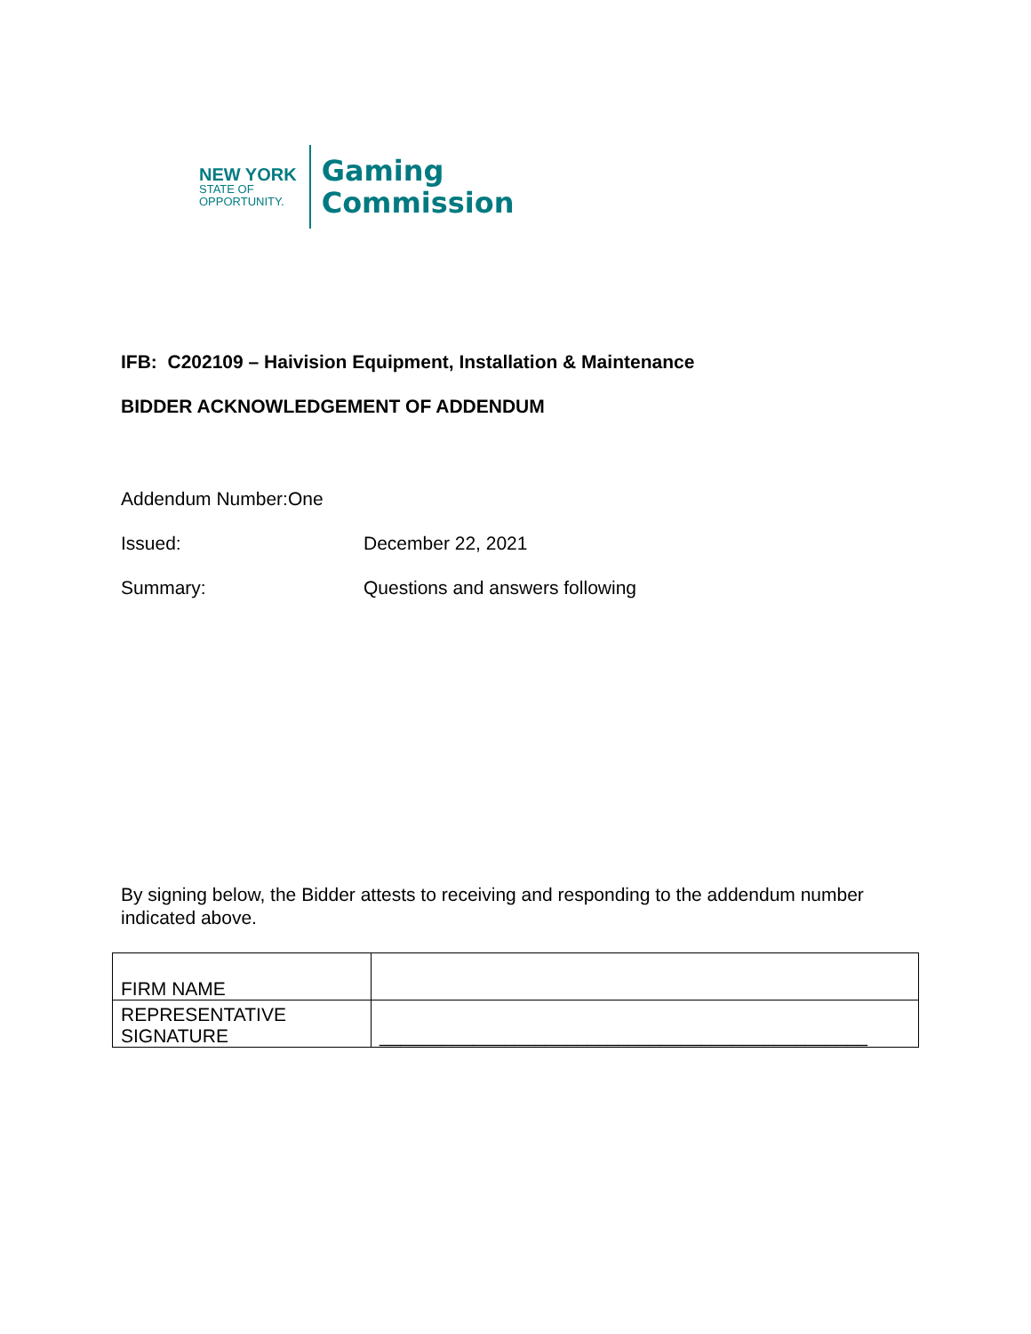NEW YORK
STATE OF
OPPORTUNITY.
Gaming
Commission
IFB: C202109 – Haivision Equipment, Installation & Maintenance
BIDDER ACKNOWLEDGEMENT OF ADDENDUM
Addendum Number: One
Issued: December 22, 2021
Summary: Questions and answers following
By signing below, the Bidder attests to receiving and responding to the addendum number indicated above.
| FIRM NAME | |
| REPRESENTATIVE SIGNATURE | _______________________________________________ |